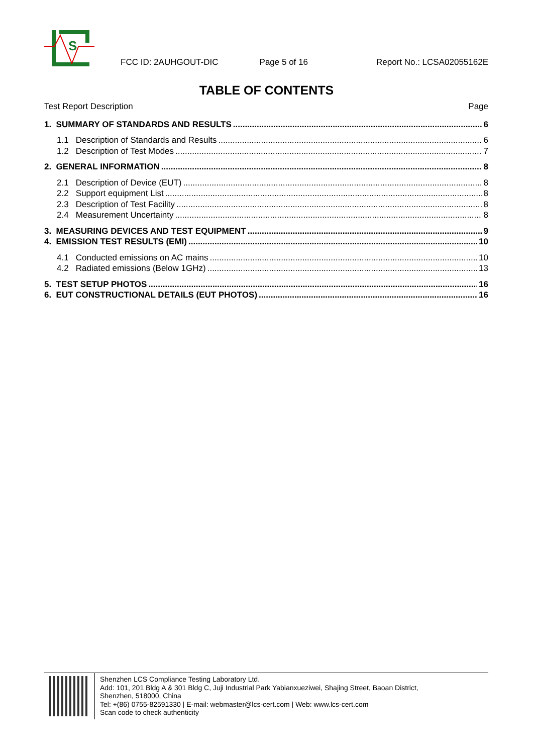S
FCC ID: 2AUHGOUT-DIC Page 5 of 16 Report No.: LCSA02055162E
TABLE OF CONTENTS
Test Report Description Page
1. SUMMARY OF STANDARDS AND RESULTS 6
1.1 Description of Standards and Results 6
1.2 Description of Test Modes 7
2. GENERAL INFORMATION 8
2.1 Description of Device (EUT) 8
2.2 Support equipment List 8
2.3 Description of Test Facility 8
2.4 Measurement Uncertainty 8
3. MEASURING DEVICES AND TEST EQUIPMENT 9
4. EMISSION TEST RESULTS (EMI) 10
4.1 Conducted emissions on AC mains 10
4.2 Radiated emissions (Below 1GHz) 13
5. TEST SETUP PHOTOS 16
6. EUT CONSTRUCTIONAL DETAILS (EUT PHOTOS) 16
Shenzhen LCS Compliance Testing Laboratory Ltd.
Add: 101, 201 Bldg A & 301 Bldg C, Juji Industrial Park Yabianxueziwei, Shajing Street, Baoan District,
Shenzhen, 518000, China
Tel: +(86) 0755-82591330 | E-mail: webmaster@lcs-cert.com | Web: www.lcs-cert.com
Scan code to check authenticity